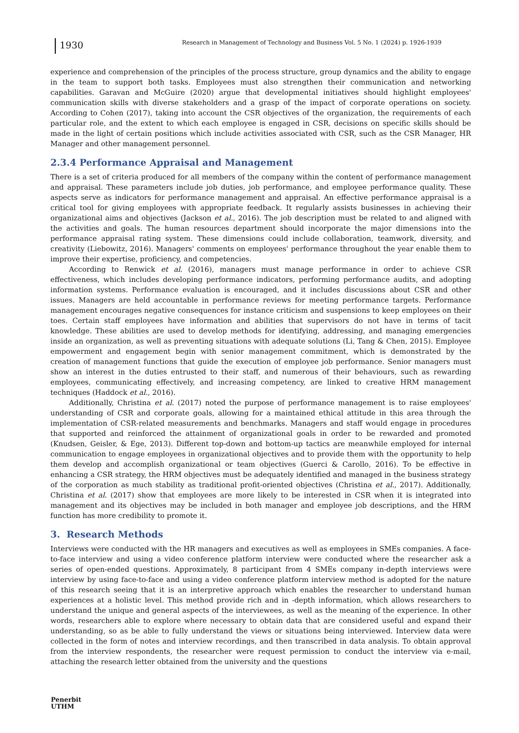1930
Research in Management of Technology and Business Vol. 5 No. 1 (2024) p. 1926-1939
experience and comprehension of the principles of the process structure, group dynamics and the ability to engage in the team to support both tasks. Employees must also strengthen their communication and networking capabilities. Garavan and McGuire (2020) argue that developmental initiatives should highlight employees' communication skills with diverse stakeholders and a grasp of the impact of corporate operations on society. According to Cohen (2017), taking into account the CSR objectives of the organization, the requirements of each particular role, and the extent to which each employee is engaged in CSR, decisions on specific skills should be made in the light of certain positions which include activities associated with CSR, such as the CSR Manager, HR Manager and other management personnel.
2.3.4 Performance Appraisal and Management
There is a set of criteria produced for all members of the company within the content of performance management and appraisal. These parameters include job duties, job performance, and employee performance quality. These aspects serve as indicators for performance management and appraisal. An effective performance appraisal is a critical tool for giving employees with appropriate feedback. It regularly assists businesses in achieving their organizational aims and objectives (Jackson et al., 2016). The job description must be related to and aligned with the activities and goals. The human resources department should incorporate the major dimensions into the performance appraisal rating system. These dimensions could include collaboration, teamwork, diversity, and creativity (Liebowitz, 2016). Managers' comments on employees' performance throughout the year enable them to improve their expertise, proficiency, and competencies.
According to Renwick et al. (2016), managers must manage performance in order to achieve CSR effectiveness, which includes developing performance indicators, performing performance audits, and adopting information systems. Performance evaluation is encouraged, and it includes discussions about CSR and other issues. Managers are held accountable in performance reviews for meeting performance targets. Performance management encourages negative consequences for instance criticism and suspensions to keep employees on their toes. Certain staff employees have information and abilities that supervisors do not have in terms of tacit knowledge. These abilities are used to develop methods for identifying, addressing, and managing emergencies inside an organization, as well as preventing situations with adequate solutions (Li, Tang & Chen, 2015). Employee empowerment and engagement begin with senior management commitment, which is demonstrated by the creation of management functions that guide the execution of employee job performance. Senior managers must show an interest in the duties entrusted to their staff, and numerous of their behaviours, such as rewarding employees, communicating effectively, and increasing competency, are linked to creative HRM management techniques (Haddock et al., 2016).
Additionally, Christina et al. (2017) noted the purpose of performance management is to raise employees' understanding of CSR and corporate goals, allowing for a maintained ethical attitude in this area through the implementation of CSR-related measurements and benchmarks. Managers and staff would engage in procedures that supported and reinforced the attainment of organizational goals in order to be rewarded and promoted (Knudsen, Geisler, & Ege, 2013). Different top-down and bottom-up tactics are meanwhile employed for internal communication to engage employees in organizational objectives and to provide them with the opportunity to help them develop and accomplish organizational or team objectives (Guerci & Carollo, 2016). To be effective in enhancing a CSR strategy, the HRM objectives must be adequately identified and managed in the business strategy of the corporation as much stability as traditional profit-oriented objectives (Christina et al., 2017). Additionally, Christina et al. (2017) show that employees are more likely to be interested in CSR when it is integrated into management and its objectives may be included in both manager and employee job descriptions, and the HRM function has more credibility to promote it.
3. Research Methods
Interviews were conducted with the HR managers and executives as well as employees in SMEs companies. A face-to-face interview and using a video conference platform interview were conducted where the researcher ask a series of open-ended questions. Approximately, 8 participant from 4 SMEs company in-depth interviews were interview by using face-to-face and using a video conference platform interview method is adopted for the nature of this research seeing that it is an interpretive approach which enables the researcher to understand human experiences at a holistic level. This method provide rich and in -depth information, which allows researchers to understand the unique and general aspects of the interviewees, as well as the meaning of the experience. In other words, researchers able to explore where necessary to obtain data that are considered useful and expand their understanding, so as be able to fully understand the views or situations being interviewed. Interview data were collected in the form of notes and interview recordings, and then transcribed in data analysis. To obtain approval from the interview respondents, the researcher were request permission to conduct the interview via e-mail, attaching the research letter obtained from the university and the questions
Penerbit
UTHM